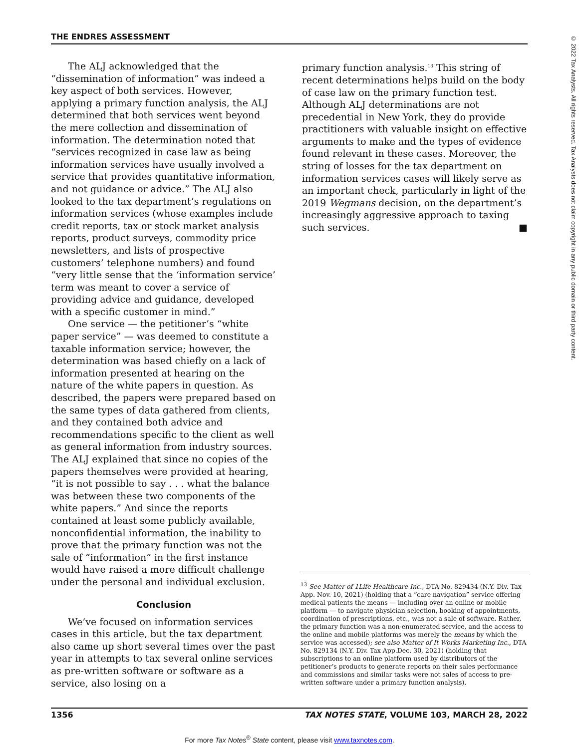THE ENDRES ASSESSMENT
© 2022 Tax Analysts. All rights reserved. Tax Analysts does not claim copyright in any public domain or third party content.
The ALJ acknowledged that the “dissemination of information” was indeed a key aspect of both services. However, applying a primary function analysis, the ALJ determined that both services went beyond the mere collection and dissemination of information. The determination noted that “services recognized in case law as being information services have usually involved a service that provides quantitative information, and not guidance or advice.” The ALJ also looked to the tax department’s regulations on information services (whose examples include credit reports, tax or stock market analysis reports, product surveys, commodity price newsletters, and lists of prospective customers’ telephone numbers) and found “very little sense that the ‘information service’ term was meant to cover a service of providing advice and guidance, developed with a specific customer in mind.”
One service — the petitioner’s “white paper service” — was deemed to constitute a taxable information service; however, the determination was based chiefly on a lack of information presented at hearing on the nature of the white papers in question. As described, the papers were prepared based on the same types of data gathered from clients, and they contained both advice and recommendations specific to the client as well as general information from industry sources. The ALJ explained that since no copies of the papers themselves were provided at hearing, “it is not possible to say . . . what the balance was between these two components of the white papers.” And since the reports contained at least some publicly available, nonconfidential information, the inability to prove that the primary function was not the sale of “information” in the first instance would have raised a more difficult challenge under the personal and individual exclusion.
Conclusion
We’ve focused on information services cases in this article, but the tax department also came up short several times over the past year in attempts to tax several online services as pre-written software or software as a service, also losing on a
primary function analysis.<sup>13</sup> This string of recent determinations helps build on the body of case law on the primary function test. Although ALJ determinations are not precedential in New York, they do provide practitioners with valuable insight on effective arguments to make and the types of evidence found relevant in these cases. Moreover, the string of losses for the tax department on information services cases will likely serve as an important check, particularly in light of the 2019 Wegmans decision, on the department’s increasingly aggressive approach to taxing such services. ■
<sup>13</sup> See Matter of 1Life Healthcare Inc., DTA No. 829434 (N.Y. Div. Tax App. Nov. 10, 2021) (holding that a “care navigation” service offering medical patients the means — including over an online or mobile platform — to navigate physician selection, booking of appointments, coordination of prescriptions, etc., was not a sale of software. Rather, the primary function was a non-enumerated service, and the access to the online and mobile platforms was merely the means by which the service was accessed); see also Matter of It Works Marketing Inc., DTA No. 829134 (N.Y. Div. Tax App.Dec. 30, 2021) (holding that subscriptions to an online platform used by distributors of the petitioner’s products to generate reports on their sales performance and commissions and similar tasks were not sales of access to pre-written software under a primary function analysis).
1356 TAX NOTES STATE, VOLUME 103, MARCH 28, 2022
For more Tax Notes<sup>®</sup> State content, please visit www.taxnotes.com.